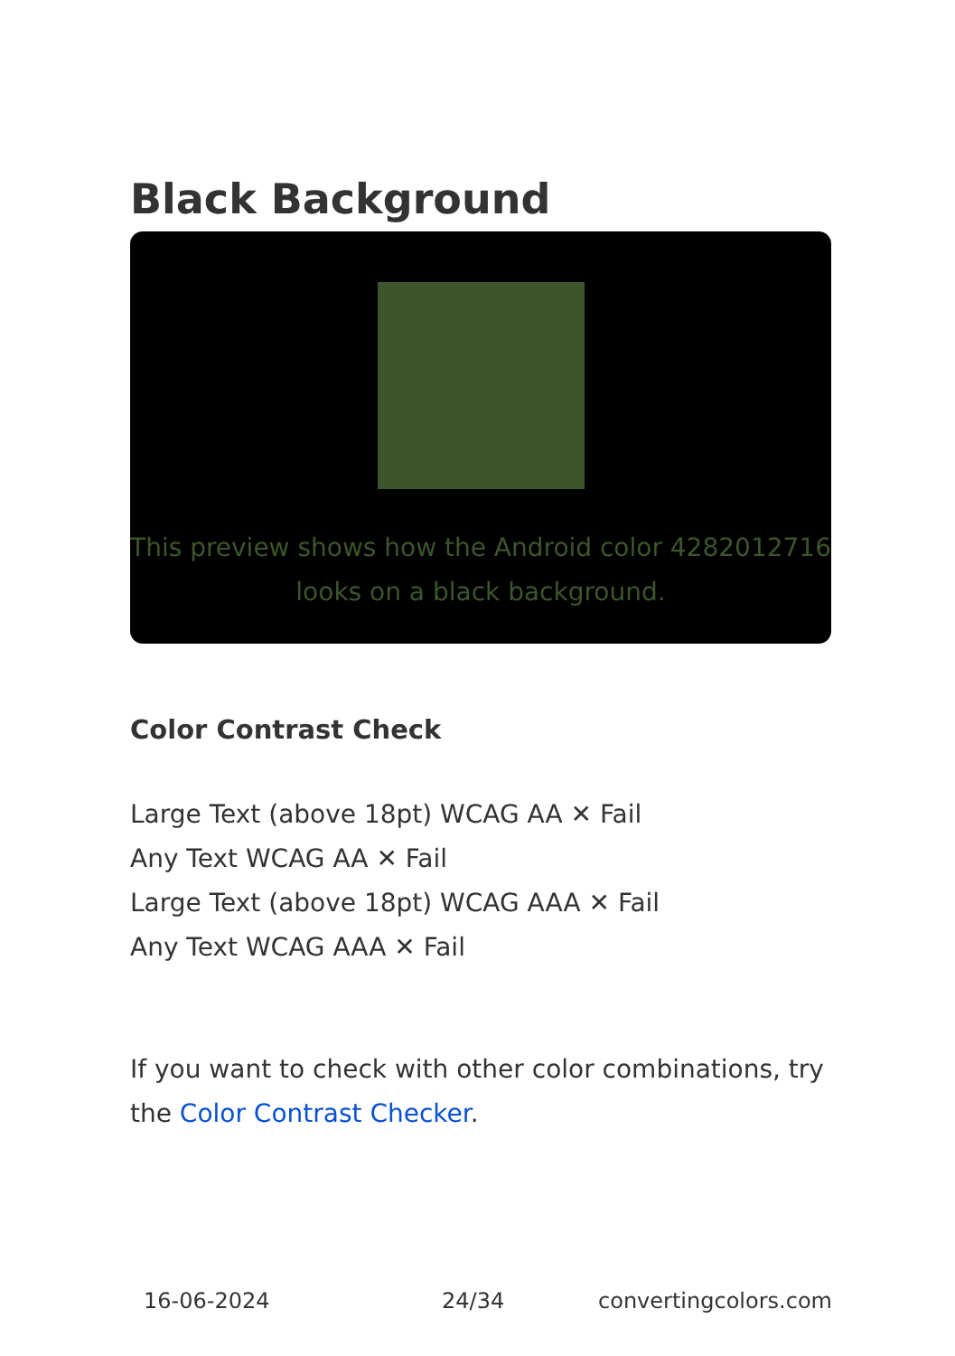Black Background
This preview shows how the Android color 4282012716
looks on a black background.
Color Contrast Check
Large Text (above 18pt) WCAG AA ✕ Fail
Any Text WCAG AA ✕ Fail
Large Text (above 18pt) WCAG AAA ✕ Fail
Any Text WCAG AAA ✕ Fail
If you want to check with other color combinations, try the Color Contrast Checker.
16-06-2024 24/34 convertingcolors.com